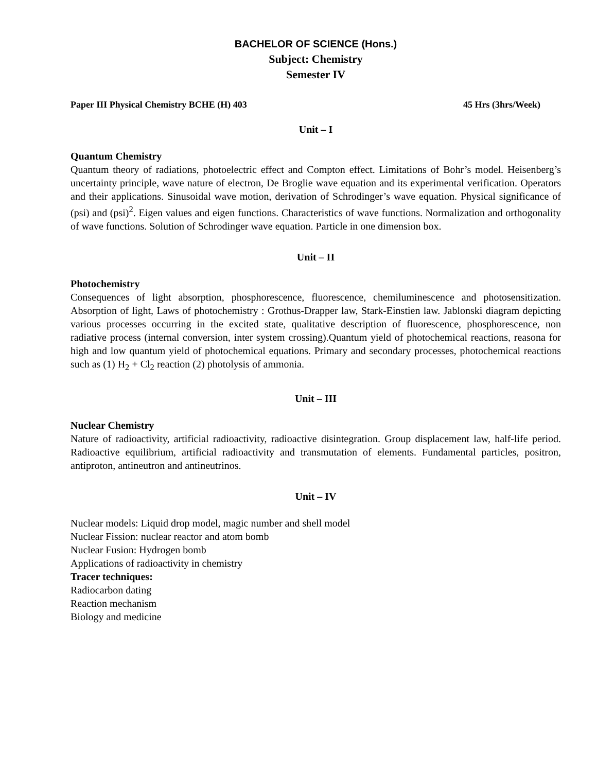BACHELOR OF SCIENCE (Hons.)
Subject: Chemistry
Semester IV
Paper III Physical Chemistry BCHE (H) 403 45 Hrs (3hrs/Week)
Unit – I
Quantum Chemistry
Quantum theory of radiations, photoelectric effect and Compton effect. Limitations of Bohr’s model. Heisenberg’s uncertainty principle, wave nature of electron, De Broglie wave equation and its experimental verification. Operators and their applications. Sinusoidal wave motion, derivation of Schrodinger’s wave equation. Physical significance of (psi) and (psi)<sup>2</sup>. Eigen values and eigen functions. Characteristics of wave functions. Normalization and orthogonality of wave functions. Solution of Schrodinger wave equation. Particle in one dimension box.
Unit – II
Photochemistry
Consequences of light absorption, phosphorescence, fluorescence, chemiluminescence and photosensitization. Absorption of light, Laws of photochemistry : Grothus-Drapper law, Stark-Einstien law. Jablonski diagram depicting various processes occurring in the excited state, qualitative description of fluorescence, phosphorescence, non radiative process (internal conversion, inter system crossing).Quantum yield of photochemical reactions, reasona for high and low quantum yield of photochemical equations. Primary and secondary processes, photochemical reactions such as (1) H<sub>2</sub> + Cl<sub>2</sub> reaction (2) photolysis of ammonia.
Unit – III
Nuclear Chemistry
Nature of radioactivity, artificial radioactivity, radioactive disintegration. Group displacement law, half-life period. Radioactive equilibrium, artificial radioactivity and transmutation of elements. Fundamental particles, positron, antiproton, antineutron and antineutrinos.
Unit – IV
Nuclear models: Liquid drop model, magic number and shell model
Nuclear Fission: nuclear reactor and atom bomb
Nuclear Fusion: Hydrogen bomb
Applications of radioactivity in chemistry
Tracer techniques:
Radiocarbon dating
Reaction mechanism
Biology and medicine